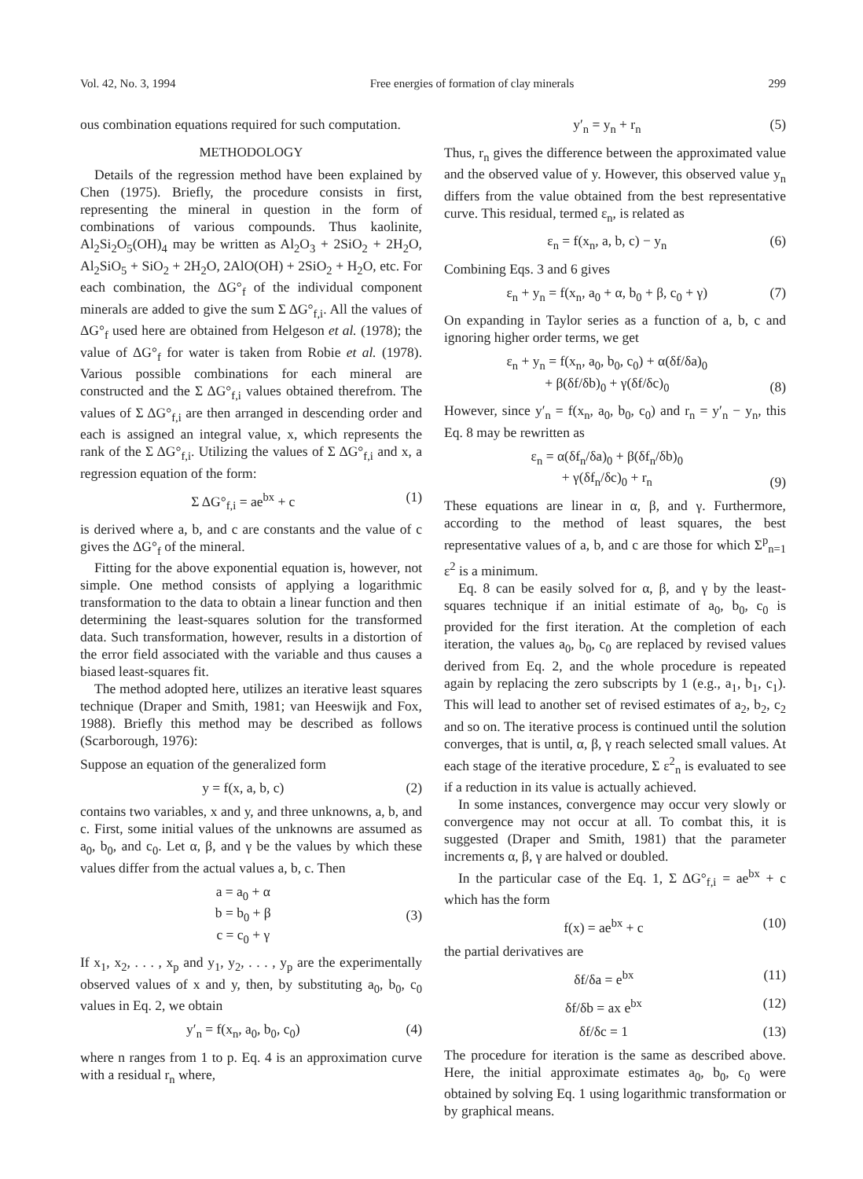Vol. 42, No. 3, 1994 Free energies of formation of clay minerals 299
ous combination equations required for such computation.
METHODOLOGY
Details of the regression method have been explained by Chen (1975). Briefly, the procedure consists in first, representing the mineral in question in the form of combinations of various compounds. Thus kaolinite, Al<sub>2</sub>Si<sub>2</sub>O<sub>5</sub>(OH)<sub>4</sub> may be written as Al<sub>2</sub>O<sub>3</sub> + 2SiO<sub>2</sub> + 2H<sub>2</sub>O, Al<sub>2</sub>SiO<sub>5</sub> + SiO<sub>2</sub> + 2H<sub>2</sub>O, 2AlO(OH) + 2SiO<sub>2</sub> + H<sub>2</sub>O, etc. For each combination, the ΔG°<sub>f</sub> of the individual component minerals are added to give the sum Σ ΔG°<sub>f,i</sub>. All the values of ΔG°<sub>f</sub> used here are obtained from Helgeson et al. (1978); the value of ΔG°<sub>f</sub> for water is taken from Robie et al. (1978). Various possible combinations for each mineral are constructed and the Σ ΔG°<sub>f,i</sub> values obtained therefrom. The values of Σ ΔG°<sub>f,i</sub> are then arranged in descending order and each is assigned an integral value, x, which represents the rank of the Σ ΔG°<sub>f,i</sub>. Utilizing the values of Σ ΔG°<sub>f,i</sub> and x, a regression equation of the form:
Σ ΔG°<sub>f,i</sub> = ae<sup>bx</sup> + c (1)
is derived where a, b, and c are constants and the value of c gives the ΔG°<sub>f</sub> of the mineral.
Fitting for the above exponential equation is, however, not simple. One method consists of applying a logarithmic transformation to the data to obtain a linear function and then determining the least-squares solution for the transformed data. Such transformation, however, results in a distortion of the error field associated with the variable and thus causes a biased least-squares fit.
The method adopted here, utilizes an iterative least squares technique (Draper and Smith, 1981; van Heeswijk and Fox, 1988). Briefly this method may be described as follows (Scarborough, 1976):
Suppose an equation of the generalized form
y = f(x, a, b, c) (2)
contains two variables, x and y, and three unknowns, a, b, and c. First, some initial values of the unknowns are assumed as a<sub>0</sub>, b<sub>0</sub>, and c<sub>0</sub>. Let α, β, and γ be the values by which these values differ from the actual values a, b, c. Then
a = a<sub>0</sub> + α
b = b<sub>0</sub> + β
c = c<sub>0</sub> + γ (3)
If x<sub>1</sub>, x<sub>2</sub>, . . . , x<sub>p</sub> and y<sub>1</sub>, y<sub>2</sub>, . . . , y<sub>p</sub> are the experimentally observed values of x and y, then, by substituting a<sub>0</sub>, b<sub>0</sub>, c<sub>0</sub> values in Eq. 2, we obtain
y′<sub>n</sub> = f(x<sub>n</sub>, a<sub>0</sub>, b<sub>0</sub>, c<sub>0</sub>) (4)
where n ranges from 1 to p. Eq. 4 is an approximation curve with a residual r<sub>n</sub> where,
y′<sub>n</sub> = y<sub>n</sub> + r<sub>n</sub> (5)
Thus, r<sub>n</sub> gives the difference between the approximated value and the observed value of y. However, this observed value y<sub>n</sub> differs from the value obtained from the best representative curve. This residual, termed ε<sub>n</sub>, is related as
ε<sub>n</sub> = f(x<sub>n</sub>, a, b, c) − y<sub>n</sub> (6)
Combining Eqs. 3 and 6 gives
ε<sub>n</sub> + y<sub>n</sub> = f(x<sub>n</sub>, a<sub>0</sub> + α, b<sub>0</sub> + β, c<sub>0</sub> + γ) (7)
On expanding in Taylor series as a function of a, b, c and ignoring higher order terms, we get
ε<sub>n</sub> + y<sub>n</sub> = f(x<sub>n</sub>, a<sub>0</sub>, b<sub>0</sub>, c<sub>0</sub>) + α(δf/δa)<sub>0</sub>
+ β(δf/δb)<sub>0</sub> + γ(δf/δc)<sub>0</sub> (8)
However, since y′<sub>n</sub> = f(x<sub>n</sub>, a<sub>0</sub>, b<sub>0</sub>, c<sub>0</sub>) and r<sub>n</sub> = y′<sub>n</sub> − y<sub>n</sub>, this Eq. 8 may be rewritten as
ε<sub>n</sub> = α(δf<sub>n</sub>/δa)<sub>0</sub> + β(δf<sub>n</sub>/δb)<sub>0</sub>
+ γ(δf<sub>n</sub>/δc)<sub>0</sub> + r<sub>n</sub> (9)
These equations are linear in α, β, and γ. Furthermore, according to the method of least squares, the best representative values of a, b, and c are those for which Σ<sup>p</sup><sub>n=1</sub> ε<sup>2</sup> is a minimum.
Eq. 8 can be easily solved for α, β, and γ by the least-squares technique if an initial estimate of a<sub>0</sub>, b<sub>0</sub>, c<sub>0</sub> is provided for the first iteration. At the completion of each iteration, the values a<sub>0</sub>, b<sub>0</sub>, c<sub>0</sub> are replaced by revised values derived from Eq. 2, and the whole procedure is repeated again by replacing the zero subscripts by 1 (e.g., a<sub>1</sub>, b<sub>1</sub>, c<sub>1</sub>). This will lead to another set of revised estimates of a<sub>2</sub>, b<sub>2</sub>, c<sub>2</sub> and so on. The iterative process is continued until the solution converges, that is until, α, β, γ reach selected small values. At each stage of the iterative procedure, Σ ε<sup>2</sup><sub>n</sub> is evaluated to see if a reduction in its value is actually achieved.
In some instances, convergence may occur very slowly or convergence may not occur at all. To combat this, it is suggested (Draper and Smith, 1981) that the parameter increments α, β, γ are halved or doubled.
In the particular case of the Eq. 1, Σ ΔG°<sub>f,i</sub> = ae<sup>bx</sup> + c which has the form
f(x) = ae<sup>bx</sup> + c (10)
the partial derivatives are
δf/δa = e<sup>bx</sup> (11)
δf/δb = ax e<sup>bx</sup> (12)
δf/δc = 1 (13)
The procedure for iteration is the same as described above. Here, the initial approximate estimates a<sub>0</sub>, b<sub>0</sub>, c<sub>0</sub> were obtained by solving Eq. 1 using logarithmic transformation or by graphical means.